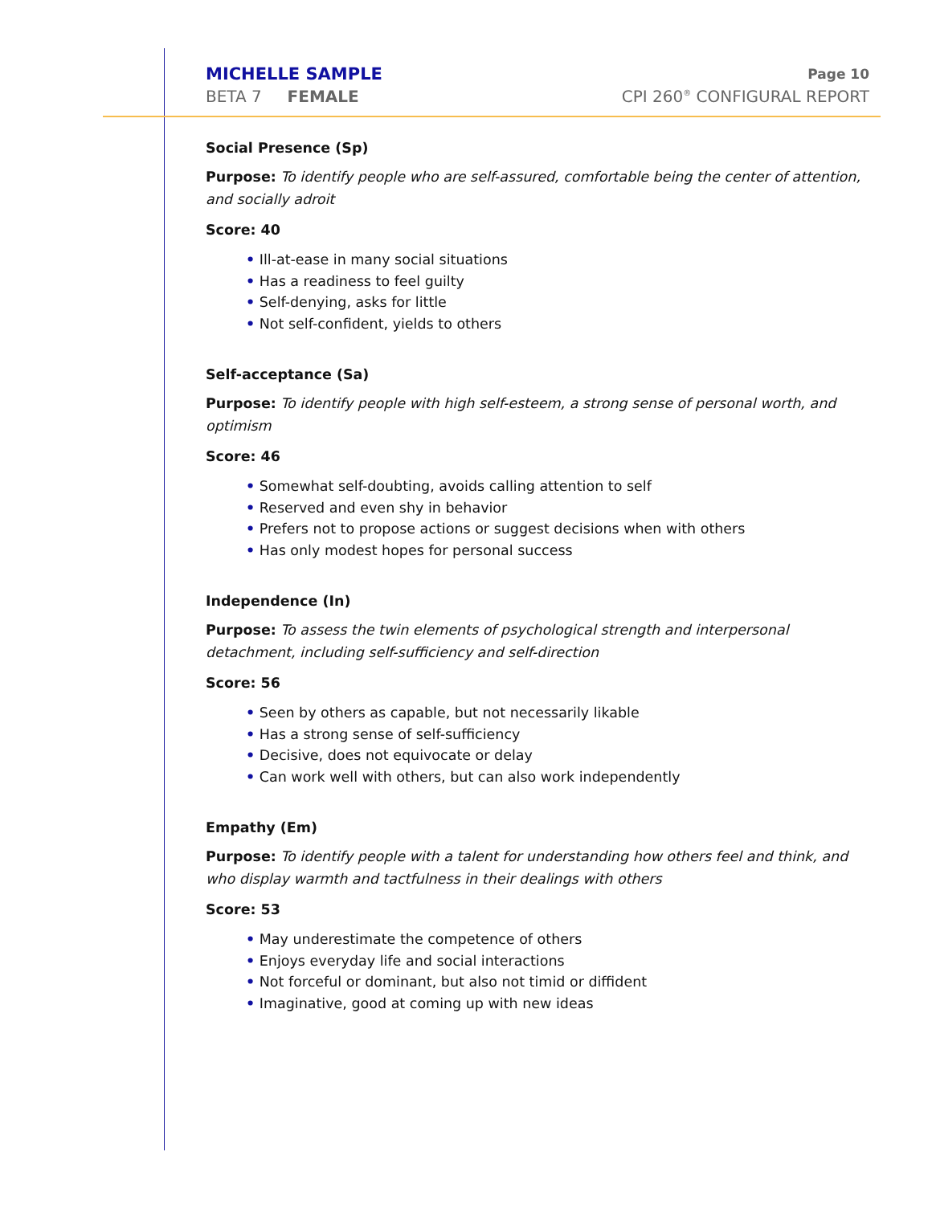MICHELLE SAMPLE
BETA 7 FEMALE
Page 10
CPI 260<sup>®</sup> CONFIGURAL REPORT
Social Presence (Sp)
Purpose: To identify people who are self-assured, comfortable being the center of attention, and socially adroit
Score: 40
• Ill-at-ease in many social situations
• Has a readiness to feel guilty
• Self-denying, asks for little
• Not self-confident, yields to others
Self-acceptance (Sa)
Purpose: To identify people with high self-esteem, a strong sense of personal worth, and optimism
Score: 46
• Somewhat self-doubting, avoids calling attention to self
• Reserved and even shy in behavior
• Prefers not to propose actions or suggest decisions when with others
• Has only modest hopes for personal success
Independence (In)
Purpose: To assess the twin elements of psychological strength and interpersonal detachment, including self-sufficiency and self-direction
Score: 56
• Seen by others as capable, but not necessarily likable
• Has a strong sense of self-sufficiency
• Decisive, does not equivocate or delay
• Can work well with others, but can also work independently
Empathy (Em)
Purpose: To identify people with a talent for understanding how others feel and think, and who display warmth and tactfulness in their dealings with others
Score: 53
• May underestimate the competence of others
• Enjoys everyday life and social interactions
• Not forceful or dominant, but also not timid or diffident
• Imaginative, good at coming up with new ideas